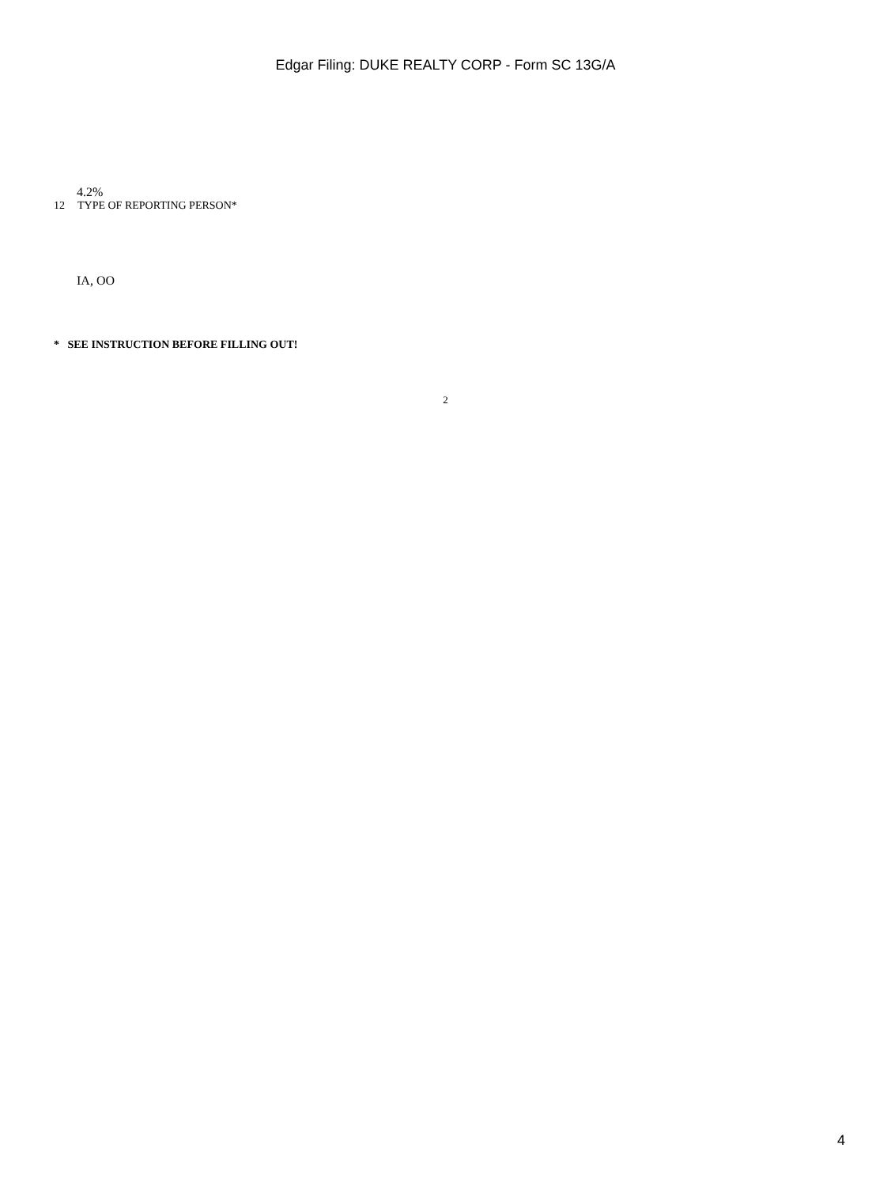Edgar Filing: DUKE REALTY CORP - Form SC 13G/A
4.2%
12 TYPE OF REPORTING PERSON*
IA, OO
* SEE INSTRUCTION BEFORE FILLING OUT!
2
4